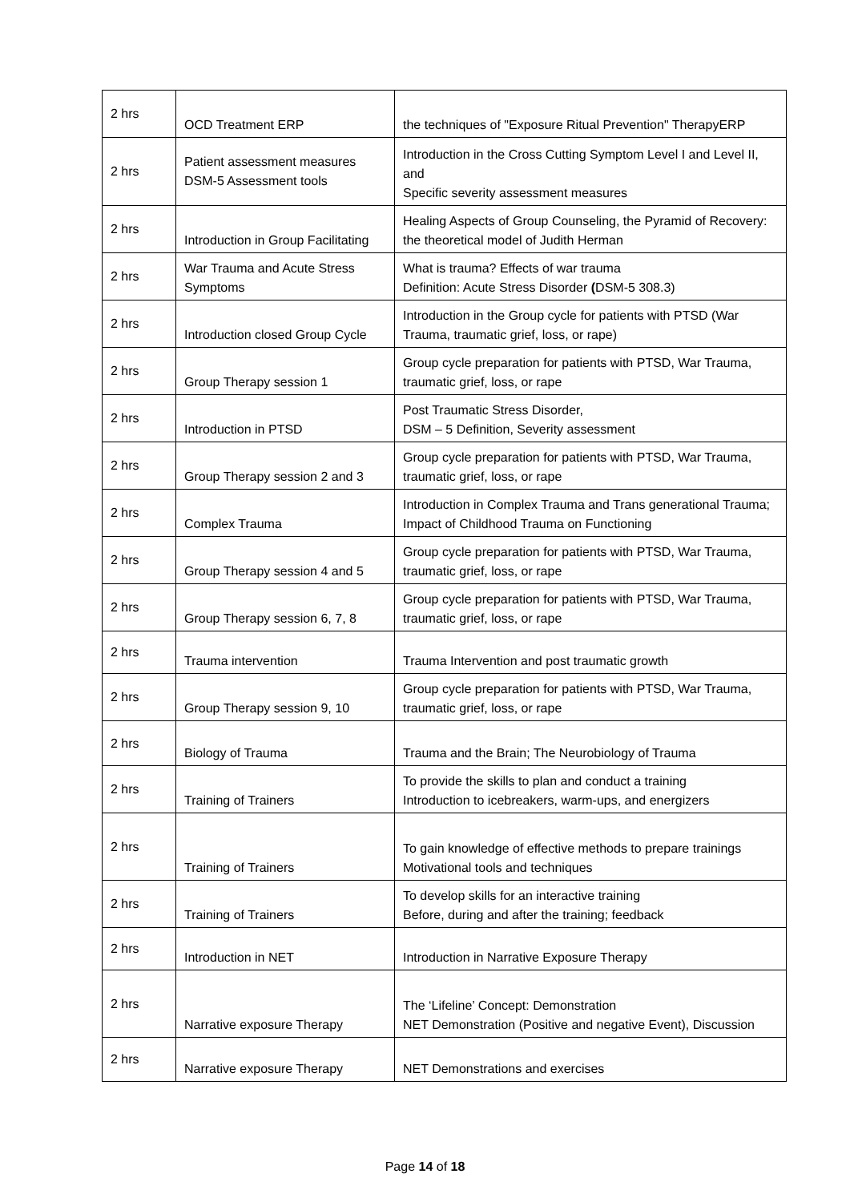| 2 hrs | OCD Treatment ERP | the techniques of "Exposure Ritual Prevention" TherapyERP |
| 2 hrs | Patient assessment measures DSM-5 Assessment tools | Introduction in the Cross Cutting Symptom Level I and Level II, and Specific severity assessment measures |
| 2 hrs | Introduction in Group Facilitating | Healing Aspects of Group Counseling, the Pyramid of Recovery: the theoretical model of Judith Herman |
| 2 hrs | War Trauma and Acute Stress Symptoms | What is trauma? Effects of war trauma Definition: Acute Stress Disorder ( DSM-5 308.3) |
| 2 hrs | Introduction closed Group Cycle | Introduction in the Group cycle for patients with PTSD (War Trauma, traumatic grief, loss, or rape) |
| 2 hrs | Group Therapy session 1 | Group cycle preparation for patients with PTSD, War Trauma, traumatic grief, loss, or rape |
| 2 hrs | Introduction in PTSD | Post Traumatic Stress Disorder, DSM – 5 Definition, Severity assessment |
| 2 hrs | Group Therapy session 2 and 3 | Group cycle preparation for patients with PTSD, War Trauma, traumatic grief, loss, or rape |
| 2 hrs | Complex Trauma | Introduction in Complex Trauma and Trans generational Trauma; Impact of Childhood Trauma on Functioning |
| 2 hrs | Group Therapy session 4 and 5 | Group cycle preparation for patients with PTSD, War Trauma, traumatic grief, loss, or rape |
| 2 hrs | Group Therapy session 6, 7, 8 | Group cycle preparation for patients with PTSD, War Trauma, traumatic grief, loss, or rape |
| 2 hrs | Trauma intervention | Trauma Intervention and post traumatic growth |
| 2 hrs | Group Therapy session 9, 10 | Group cycle preparation for patients with PTSD, War Trauma, traumatic grief, loss, or rape |
| 2 hrs | Biology of Trauma | Trauma and the Brain; The Neurobiology of Trauma |
| 2 hrs | Training of Trainers | To provide the skills to plan and conduct a training Introduction to icebreakers, warm-ups, and energizers |
| 2 hrs | Training of Trainers | To gain knowledge of effective methods to prepare trainings Motivational tools and techniques |
| 2 hrs | Training of Trainers | To develop skills for an interactive training Before, during and after the training; feedback |
| 2 hrs | Introduction in NET | Introduction in Narrative Exposure Therapy |
| 2 hrs | Narrative exposure Therapy | The ‘Lifeline’ Concept: Demonstration NET Demonstration (Positive and negative Event), Discussion |
| 2 hrs | Narrative exposure Therapy | NET Demonstrations and exercises |
Page 14 of 18